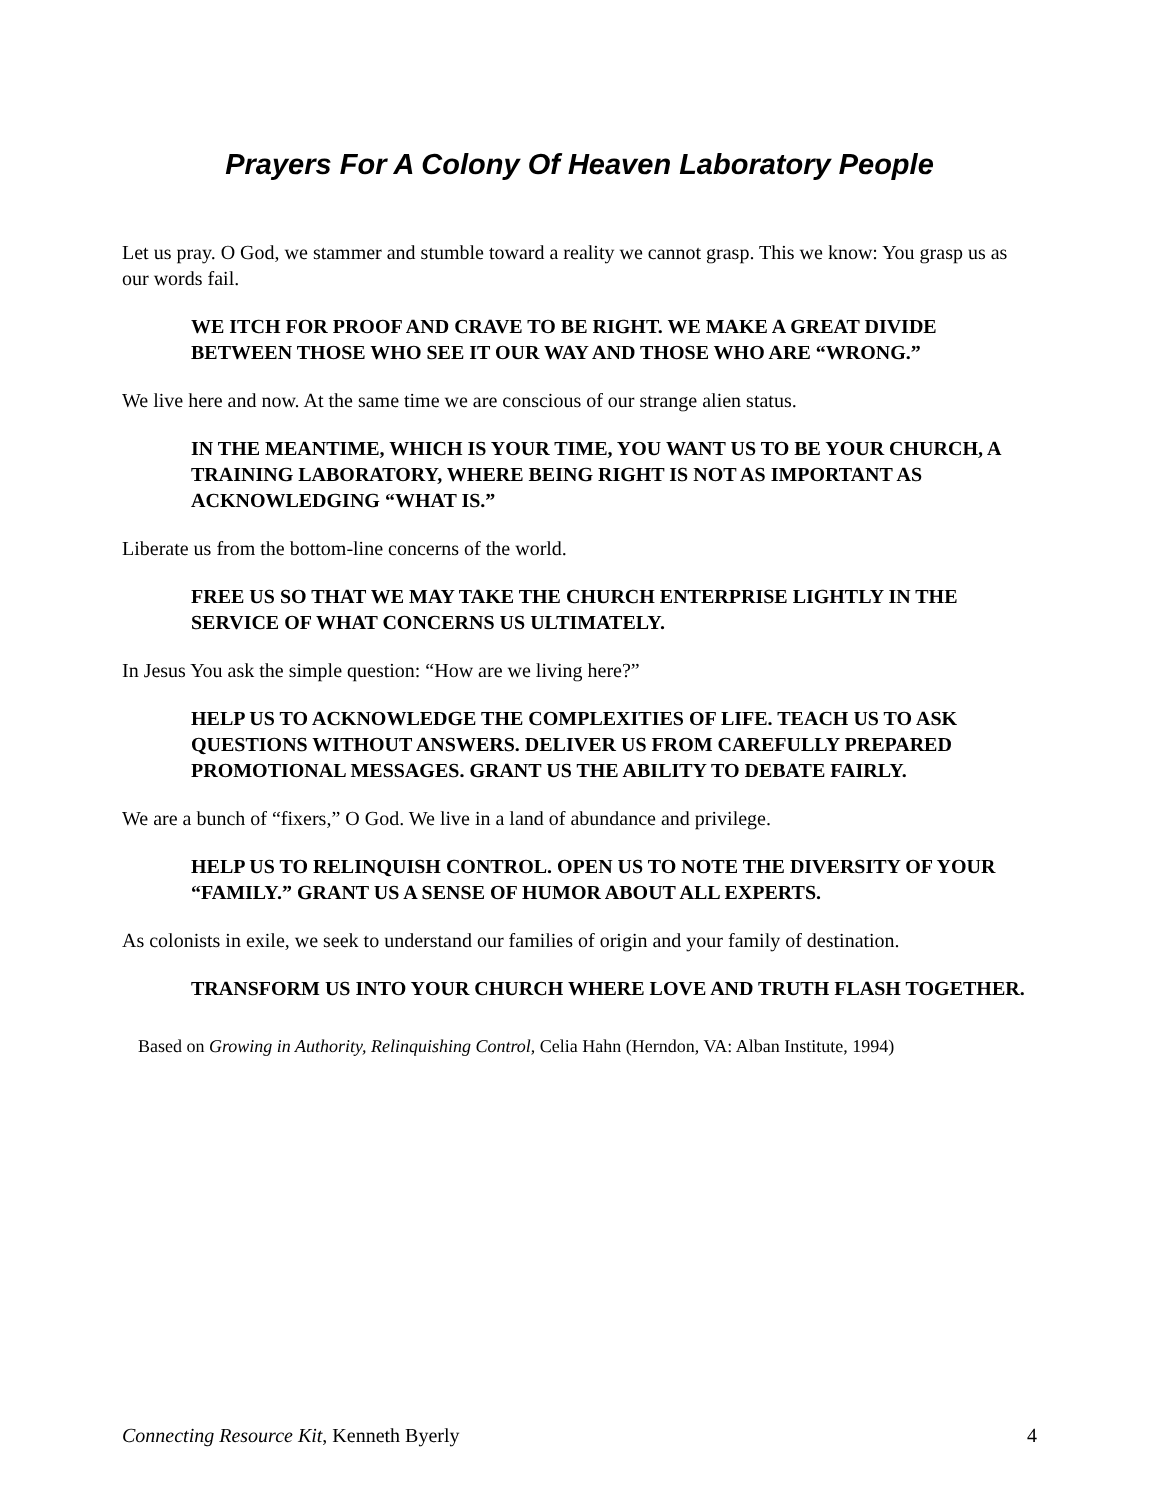Prayers For A Colony Of Heaven Laboratory People
Let us pray. O God, we stammer and stumble toward a reality we cannot grasp. This we know: You grasp us as our words fail.
WE ITCH FOR PROOF AND CRAVE TO BE RIGHT. WE MAKE A GREAT DIVIDE BETWEEN THOSE WHO SEE IT OUR WAY AND THOSE WHO ARE “WRONG.”
We live here and now. At the same time we are conscious of our strange alien status.
IN THE MEANTIME, WHICH IS YOUR TIME, YOU WANT US TO BE YOUR CHURCH, A TRAINING LABORATORY, WHERE BEING RIGHT IS NOT AS IMPORTANT AS ACKNOWLEDGING “WHAT IS.”
Liberate us from the bottom-line concerns of the world.
FREE US SO THAT WE MAY TAKE THE CHURCH ENTERPRISE LIGHTLY IN THE SERVICE OF WHAT CONCERNS US ULTIMATELY.
In Jesus You ask the simple question: “How are we living here?”
HELP US TO ACKNOWLEDGE THE COMPLEXITIES OF LIFE. TEACH US TO ASK QUESTIONS WITHOUT ANSWERS. DELIVER US FROM CAREFULLY PREPARED PROMOTIONAL MESSAGES. GRANT US THE ABILITY TO DEBATE FAIRLY.
We are a bunch of “fixers,” O God. We live in a land of abundance and privilege.
HELP US TO RELINQUISH CONTROL. OPEN US TO NOTE THE DIVERSITY OF YOUR “FAMILY.” GRANT US A SENSE OF HUMOR ABOUT ALL EXPERTS.
As colonists in exile, we seek to understand our families of origin and your family of destination.
TRANSFORM US INTO YOUR CHURCH WHERE LOVE AND TRUTH FLASH TOGETHER.
Based on Growing in Authority, Relinquishing Control, Celia Hahn (Herndon, VA: Alban Institute, 1994)
Connecting Resource Kit, Kenneth Byerly 4